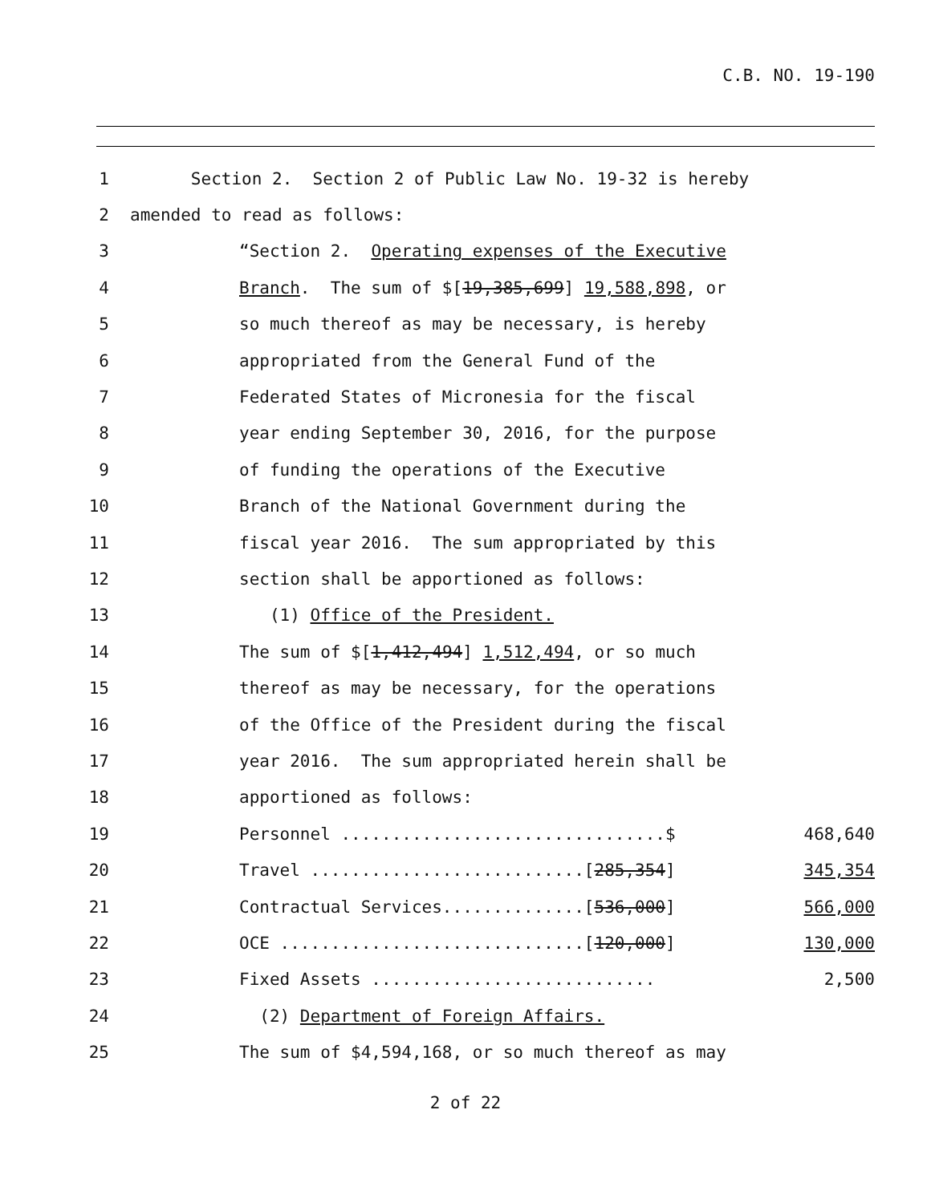C.B. NO. 19-190
1 Section 2. Section 2 of Public Law No. 19-32 is hereby
2 amended to read as follows:
3 “Section 2. Operating expenses of the Executive
4 Branch. The sum of $[19,385,699] 19,588,898, or
5 so much thereof as may be necessary, is hereby
6 appropriated from the General Fund of the
7 Federated States of Micronesia for the fiscal
8 year ending September 30, 2016, for the purpose
9 of funding the operations of the Executive
10 Branch of the National Government during the
11 fiscal year 2016. The sum appropriated by this
12 section shall be apportioned as follows:
13 (1) Office of the President.
14 The sum of $[1,412,494] 1,512,494, or so much
15 thereof as may be necessary, for the operations
16 of the Office of the President during the fiscal
17 year 2016. The sum appropriated herein shall be
18 apportioned as follows:
19 Personnel ................................$ 468,640
20 Travel ...........................[285,354] 345,354
21 Contractual Services..............[536,000] 566,000
22 OCE ..............................[120,000] 130,000
23 Fixed Assets ............................ 2,500
24 (2) Department of Foreign Affairs.
25 The sum of $4,594,168, or so much thereof as may
2 of 22